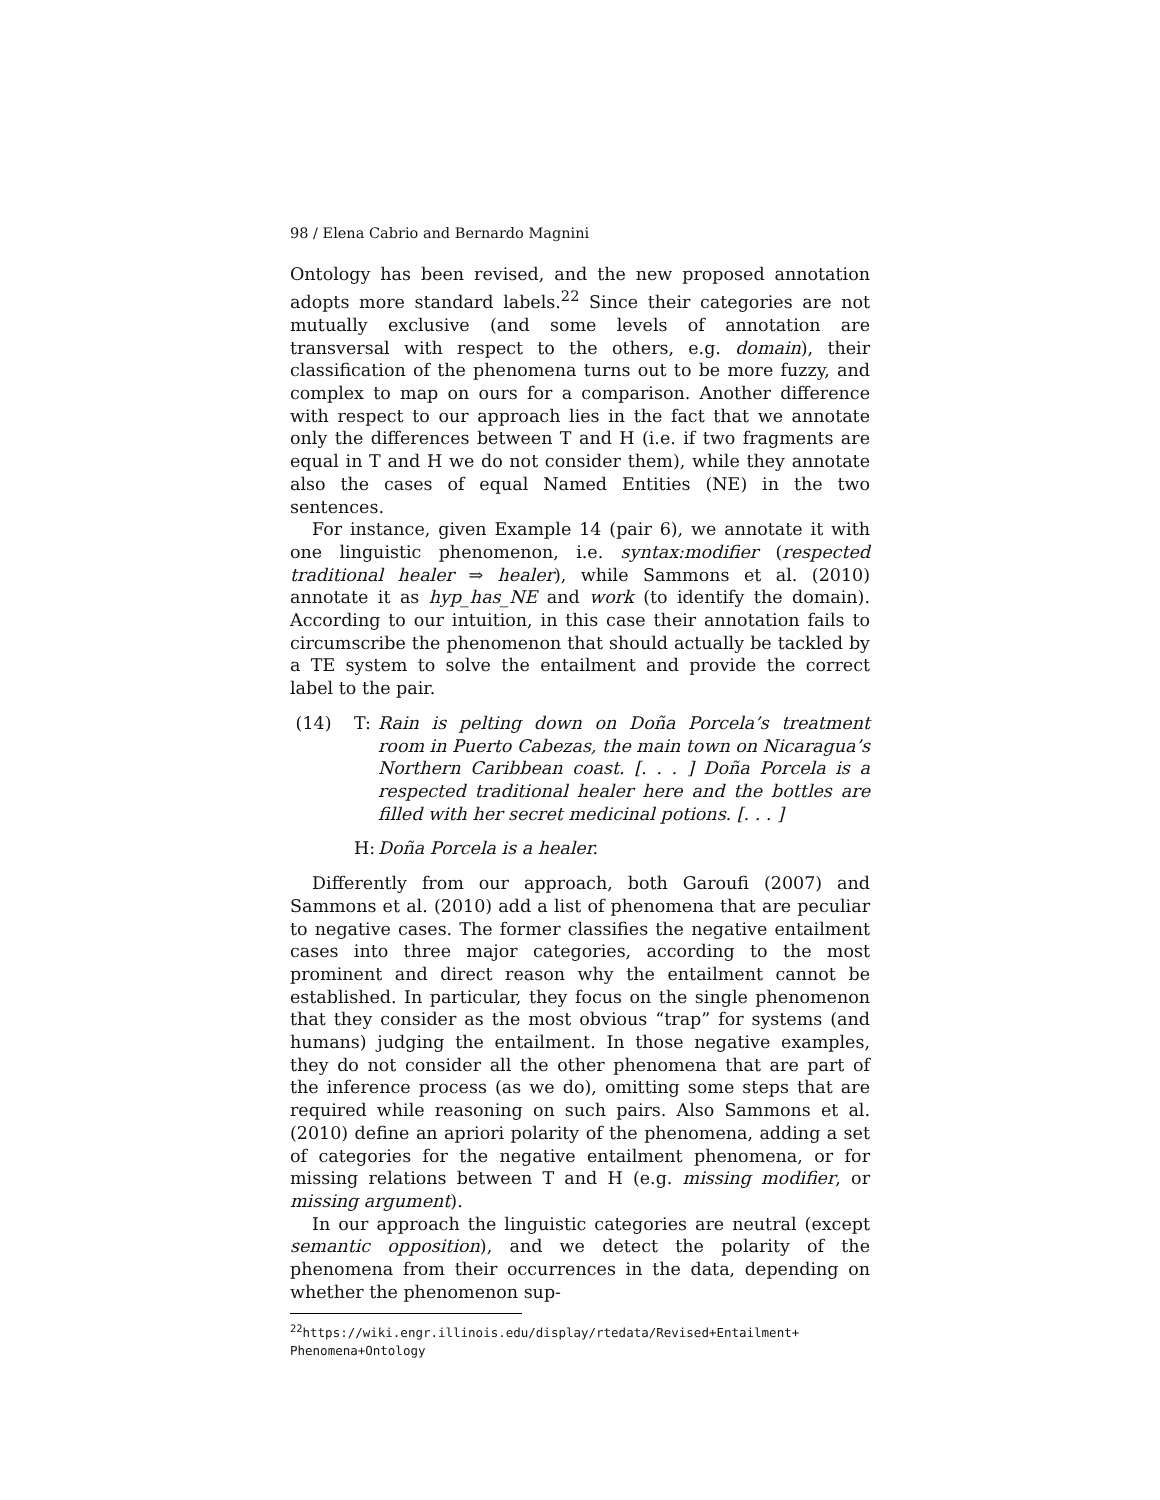98 / Elena Cabrio and Bernardo Magnini
Ontology has been revised, and the new proposed annotation adopts more standard labels.<sup>22</sup> Since their categories are not mutually exclusive (and some levels of annotation are transversal with respect to the others, e.g. domain), their classification of the phenomena turns out to be more fuzzy, and complex to map on ours for a comparison. Another difference with respect to our approach lies in the fact that we annotate only the differences between T and H (i.e. if two fragments are equal in T and H we do not consider them), while they annotate also the cases of equal Named Entities (NE) in the two sentences.
For instance, given Example 14 (pair 6), we annotate it with one linguistic phenomenon, i.e. syntax:modifier (respected traditional healer ⇒ healer), while Sammons et al. (2010) annotate it as hyp_has_NE and work (to identify the domain). According to our intuition, in this case their annotation fails to circumscribe the phenomenon that should actually be tackled by a TE system to solve the entailment and provide the correct label to the pair.
(14) T: Rain is pelting down on Doña Porcela’s treatment room in Puerto Cabezas, the main town on Nicaragua’s Northern Caribbean coast. [. . . ] Doña Porcela is a respected traditional healer here and the bottles are filled with her secret medicinal potions. [. . . ]
H: Doña Porcela is a healer.
Differently from our approach, both Garoufi (2007) and Sammons et al. (2010) add a list of phenomena that are peculiar to negative cases. The former classifies the negative entailment cases into three major categories, according to the most prominent and direct reason why the entailment cannot be established. In particular, they focus on the single phenomenon that they consider as the most obvious “trap” for systems (and humans) judging the entailment. In those negative examples, they do not consider all the other phenomena that are part of the inference process (as we do), omitting some steps that are required while reasoning on such pairs. Also Sammons et al. (2010) define an apriori polarity of the phenomena, adding a set of categories for the negative entailment phenomena, or for missing relations between T and H (e.g. missing modifier, or missing argument).
In our approach the linguistic categories are neutral (except semantic opposition), and we detect the polarity of the phenomena from their occurrences in the data, depending on whether the phenomenon sup-
<sup>22</sup> https://wiki.engr.illinois.edu/display/rtedata/Revised+Entailment+ Phenomena+Ontology